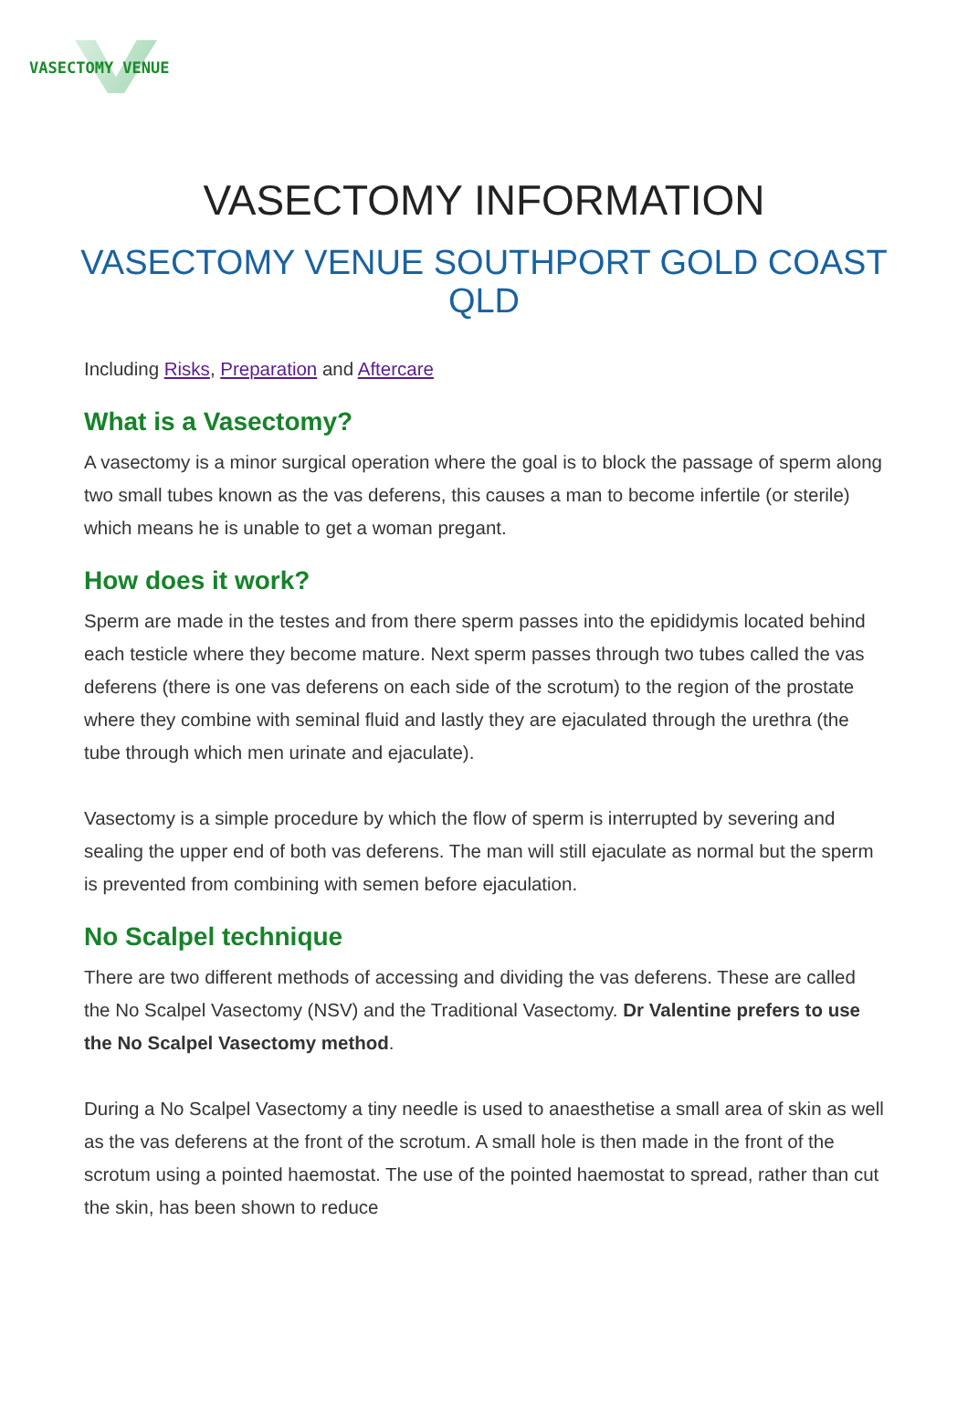VASECTOMY VENUE
VASECTOMY INFORMATION
VASECTOMY VENUE SOUTHPORT GOLD COAST QLD
Including Risks, Preparation and Aftercare
What is a Vasectomy?
A vasectomy is a minor surgical operation where the goal is to block the passage of sperm along two small tubes known as the vas deferens, this causes a man to become infertile (or sterile) which means he is unable to get a woman pregant.
How does it work?
Sperm are made in the testes and from there sperm passes into the epididymis located behind each testicle where they become mature. Next sperm passes through two tubes called the vas deferens (there is one vas deferens on each side of the scrotum) to the region of the prostate where they combine with seminal fluid and lastly they are ejaculated through the urethra (the tube through which men urinate and ejaculate).
Vasectomy is a simple procedure by which the flow of sperm is interrupted by severing and sealing the upper end of both vas deferens. The man will still ejaculate as normal but the sperm is prevented from combining with semen before ejaculation.
No Scalpel technique
There are two different methods of accessing and dividing the vas deferens. These are called the No Scalpel Vasectomy (NSV) and the Traditional Vasectomy. Dr Valentine prefers to use the No Scalpel Vasectomy method.
During a No Scalpel Vasectomy a tiny needle is used to anaesthetise a small area of skin as well as the vas deferens at the front of the scrotum. A small hole is then made in the front of the scrotum using a pointed haemostat. The use of the pointed haemostat to spread, rather than cut the skin, has been shown to reduce